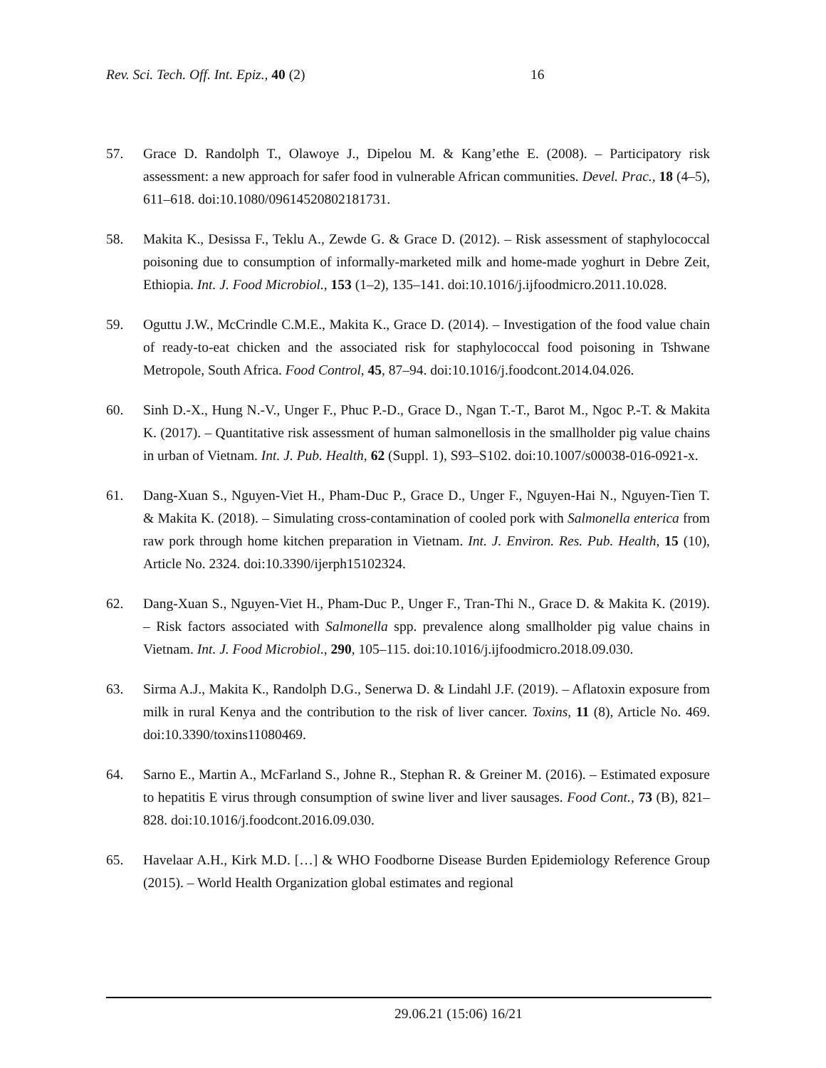Rev. Sci. Tech. Off. Int. Epiz., 40 (2) 16
57. Grace D. Randolph T., Olawoye J., Dipelou M. & Kang’ethe E. (2008). – Participatory risk assessment: a new approach for safer food in vulnerable African communities. Devel. Prac., 18 (4–5), 611–618. doi:10.1080/09614520802181731.
58. Makita K., Desissa F., Teklu A., Zewde G. & Grace D. (2012). – Risk assessment of staphylococcal poisoning due to consumption of informally-marketed milk and home-made yoghurt in Debre Zeit, Ethiopia. Int. J. Food Microbiol., 153 (1–2), 135–141. doi:10.1016/j.ijfoodmicro.2011.10.028.
59. Oguttu J.W., McCrindle C.M.E., Makita K., Grace D. (2014). – Investigation of the food value chain of ready-to-eat chicken and the associated risk for staphylococcal food poisoning in Tshwane Metropole, South Africa. Food Control, 45, 87–94. doi:10.1016/j.foodcont.2014.04.026.
60. Sinh D.-X., Hung N.-V., Unger F., Phuc P.-D., Grace D., Ngan T.-T., Barot M., Ngoc P.-T. & Makita K. (2017). – Quantitative risk assessment of human salmonellosis in the smallholder pig value chains in urban of Vietnam. Int. J. Pub. Health, 62 (Suppl. 1), S93–S102. doi:10.1007/s00038-016-0921-x.
61. Dang-Xuan S., Nguyen-Viet H., Pham-Duc P., Grace D., Unger F., Nguyen-Hai N., Nguyen-Tien T. & Makita K. (2018). – Simulating cross-contamination of cooled pork with Salmonella enterica from raw pork through home kitchen preparation in Vietnam. Int. J. Environ. Res. Pub. Health, 15 (10), Article No. 2324. doi:10.3390/ijerph15102324.
62. Dang-Xuan S., Nguyen-Viet H., Pham-Duc P., Unger F., Tran-Thi N., Grace D. & Makita K. (2019). – Risk factors associated with Salmonella spp. prevalence along smallholder pig value chains in Vietnam. Int. J. Food Microbiol., 290, 105–115. doi:10.1016/j.ijfoodmicro.2018.09.030.
63. Sirma A.J., Makita K., Randolph D.G., Senerwa D. & Lindahl J.F. (2019). – Aflatoxin exposure from milk in rural Kenya and the contribution to the risk of liver cancer. Toxins, 11 (8), Article No. 469. doi:10.3390/toxins11080469.
64. Sarno E., Martin A., McFarland S., Johne R., Stephan R. & Greiner M. (2016). – Estimated exposure to hepatitis E virus through consumption of swine liver and liver sausages. Food Cont., 73 (B), 821–828. doi:10.1016/j.foodcont.2016.09.030.
65. Havelaar A.H., Kirk M.D. […] & WHO Foodborne Disease Burden Epidemiology Reference Group (2015). – World Health Organization global estimates and regional
29.06.21 (15:06) 16/21